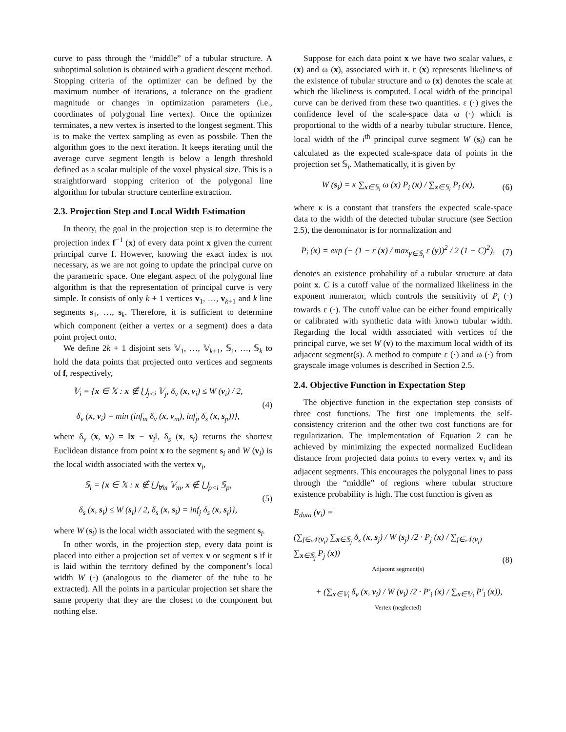curve to pass through the “middle” of a tubular structure. A suboptimal solution is obtained with a gradient descent method. Stopping criteria of the optimizer can be defined by the maximum number of iterations, a tolerance on the gradient magnitude or changes in optimization parameters (i.e., coordinates of polygonal line vertex). Once the optimizer terminates, a new vertex is inserted to the longest segment. This is to make the vertex sampling as even as possbile. Then the algorithm goes to the next iteration. It keeps iterating until the average curve segment length is below a length threshold defined as a scalar multiple of the voxel physical size. This is a straightforward stopping criterion of the polygonal line algorithm for tubular structure centerline extraction.
2.3. Projection Step and Local Width Estimation
In theory, the goal in the projection step is to determine the projection index f<sup>−1</sup> (x) of every data point x given the current principal curve f. However, knowing the exact index is not necessary, as we are not going to update the principal curve on the parametric space. One elegant aspect of the polygonal line algorithm is that the representation of principal curve is very simple. It consists of only k + 1 vertices v<sub>1</sub>, …, v<sub>k+1</sub> and k line segments s<sub>1</sub>, …, s<sub>k</sub>. Therefore, it is sufficient to determine which component (either a vertex or a segment) does a data point project onto.
We define 2k + 1 disjoint sets 𝕍<sub>1</sub>, …, 𝕍<sub>k+1</sub>, 𝕊<sub>1</sub>, …, 𝕊<sub>k</sub> to hold the data points that projected onto vertices and segments of f, respectively,
𝕍<sub>i</sub> = {x ∈ 𝕏 : x ∉ ⋃<sub>j<i</sub> 𝕍<sub>j</sub>, δ<sub>v</sub> (x, v<sub>i</sub>) ≤ W (v<sub>i</sub>) / 2,
δ<sub>v</sub> (x, v<sub>i</sub>) = min (inf<sub>m</sub> δ<sub>v</sub> (x, v<sub>m</sub>), inf<sub>p</sub> δ<sub>s</sub> (x, s<sub>p</sub>))},
(4)
where δ<sub>v</sub> (x, v<sub>i</sub>) = ‖x − v<sub>i</sub>‖, δ<sub>s</sub> (x, s<sub>i</sub>) returns the shortest Euclidean distance from point x to the segment s<sub>i</sub> and W (v<sub>i</sub>) is the local width associated with the vertex v<sub>i</sub>,
𝕊<sub>i</sub> = {x ∈ 𝕏 : x ∉ ⋃<sub>∀m</sub> 𝕍<sub>m</sub>, x ∉ ⋃<sub>p<i</sub> 𝕊<sub>p</sub>,
δ<sub>s</sub> (x, s<sub>i</sub>) ≤ W (s<sub>i</sub>) / 2, δ<sub>s</sub> (x, s<sub>i</sub>) = inf<sub>j</sub> δ<sub>s</sub> (x, s<sub>j</sub>)},
(5)
where W (s<sub>i</sub>) is the local width associated with the segment s<sub>i</sub>.
In other words, in the projection step, every data point is placed into either a projection set of vertex v or segment s if it is laid within the territory defined by the component’s local width W (·) (analogous to the diameter of the tube to be extracted). All the points in a particular projection set share the same property that they are the closest to the component but nothing else.
Suppose for each data point x we have two scalar values, ε (x) and ω (x), associated with it. ε (x) represents likeliness of the existence of tubular structure and ω (x) denotes the scale at which the likeliness is computed. Local width of the principal curve can be derived from these two quantities. ε (·) gives the confidence level of the scale-space data ω (·) which is proportional to the width of a nearby tubular structure. Hence, local width of the i<sup>th</sup> principal curve segment W (s<sub>i</sub>) can be calculated as the expected scale-space data of points in the projection set 𝕊<sub>i</sub>. Mathematically, it is given by
W (s<sub>i</sub>) = κ ∑<sub>x∈𝕊<sub>i</sub></sub> ω (x) P<sub>i</sub> (x) / ∑<sub>x∈𝕊<sub>i</sub></sub> P<sub>i</sub> (x),
(6)
where κ is a constant that transfers the expected scale-space data to the width of the detected tubular structure (see Section 2.5), the denominator is for normalization and
P<sub>i</sub> (x) = exp (− (1 − ε (x) / max<sub>y∈𝕊<sub>i</sub></sub> ε (y))<sup>2</sup> / 2 (1 − C)<sup>2</sup>),
(7)
denotes an existence probability of a tubular structure at data point x. C is a cutoff value of the normalized likeliness in the exponent numerator, which controls the sensitivity of P<sub>i</sub> (·) towards ε (·). The cutoff value can be either found empirically or calibrated with synthetic data with known tubular width. Regarding the local width associated with vertices of the principal curve, we set W (v) to the maximum local width of its adjacent segment(s). A method to compute ε (·) and ω (·) from grayscale image volumes is described in Section 2.5.
2.4. Objective Function in Expectation Step
The objective function in the expectation step consists of three cost functions. The first one implements the self-consistency criterion and the other two cost functions are for regularization. The implementation of Equation 2 can be achieved by minimizing the expected normalized Euclidean distance from projected data points to every vertex v<sub>i</sub> and its adjacent segments. This encourages the polygonal lines to pass through the “middle” of regions where tubular structure existence probability is high. The cost function is given as
E<sub>data</sub> (v<sub>i</sub>) =
(∑<sub>j∈𝒩(v<sub>i</sub>)</sub> ∑<sub>x∈𝕊<sub>j</sub></sub> δ<sub>s</sub> (x, s<sub>j</sub>) / W (s<sub>j</sub>) /2 · P<sub>j</sub> (x) / ∑<sub>j∈𝒩(v<sub>i</sub>)</sub> ∑<sub>x∈𝕊<sub>j</sub></sub> P<sub>j</sub> (x))
Adjacent segment(s)
+ (∑<sub>x∈𝕍<sub>i</sub></sub> δ<sub>v</sub> (x, v<sub>i</sub>) / W (v<sub>i</sub>) /2 · P′<sub>i</sub> (x) / ∑<sub>x∈𝕍<sub>i</sub></sub> P′<sub>i</sub> (x)),
Vertex (neglected)
(8)